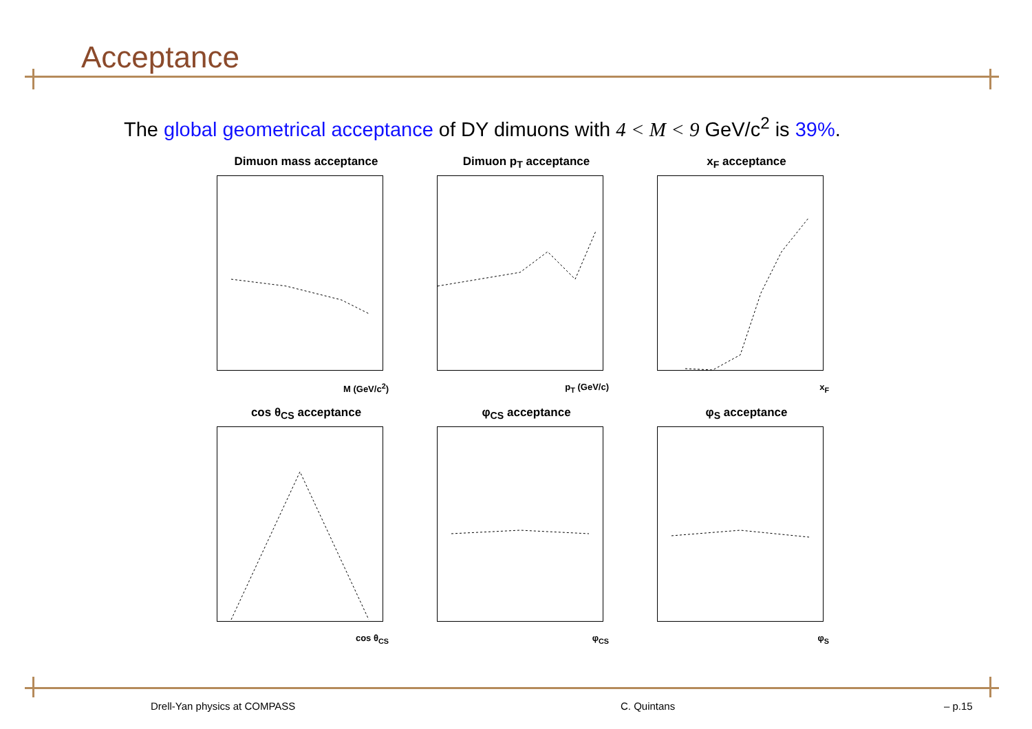Acceptance
The global geometrical acceptance of DY dimuons with 4 < M < 9 GeV/c<sup>2</sup> is 39%.
Dimuon mass acceptance
M (GeV/c<sup>2</sup>)
Dimuon p<sub>T</sub> acceptance
p<sub>T</sub> (GeV/c)
x<sub>F</sub> acceptance
x<sub>F</sub>
cos θ<sub>CS</sub> acceptance
cos θ<sub>CS</sub>
φ<sub>CS</sub> acceptance
φ<sub>CS</sub>
φ<sub>S</sub> acceptance
φ<sub>S</sub>
Drell-Yan physics at COMPASS C. Quintans – p.15